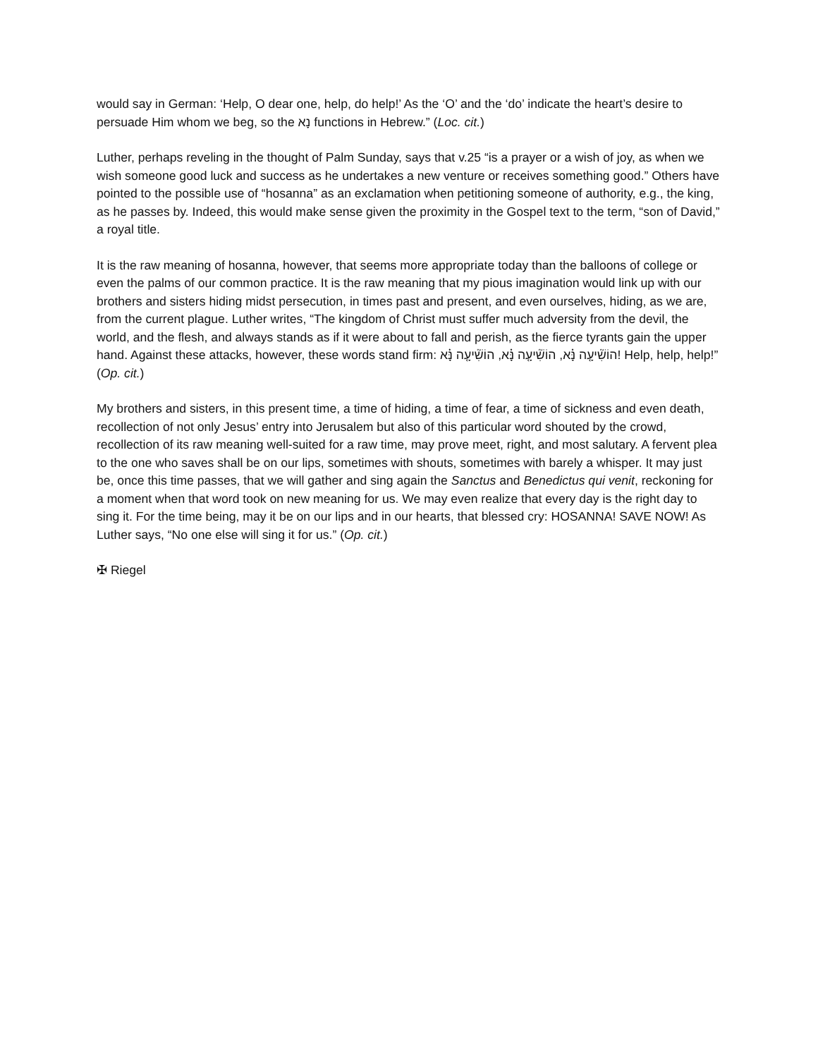would say in German: ‘Help, O dear one, help, do help!’ As the ‘O’ and the ‘do’ indicate the heart’s desire to persuade Him whom we beg, so the נָא functions in Hebrew.” (Loc. cit.)
Luther, perhaps reveling in the thought of Palm Sunday, says that v.25 “is a prayer or a wish of joy, as when we wish someone good luck and success as he undertakes a new venture or receives something good.” Others have pointed to the possible use of “hosanna” as an exclamation when petitioning someone of authority, e.g., the king, as he passes by. Indeed, this would make sense given the proximity in the Gospel text to the term, “son of David,” a royal title.
It is the raw meaning of hosanna, however, that seems more appropriate today than the balloons of college or even the palms of our common practice. It is the raw meaning that my pious imagination would link up with our brothers and sisters hiding midst persecution, in times past and present, and even ourselves, hiding, as we are, from the current plague. Luther writes, “The kingdom of Christ must suffer much adversity from the devil, the world, and the flesh, and always stands as if it were about to fall and perish, as the fierce tyrants gain the upper hand. Against these attacks, however, these words stand firm: הוֹשִׁ֘יעָ֤ה נָּ֗א, הוֹשִׁ֘יעָ֤ה נָּ֗א, הוֹשִׁ֘יעָ֤ה נָּ֗א! Help, help, help!” (Op. cit.)
My brothers and sisters, in this present time, a time of hiding, a time of fear, a time of sickness and even death, recollection of not only Jesus’ entry into Jerusalem but also of this particular word shouted by the crowd, recollection of its raw meaning well-suited for a raw time, may prove meet, right, and most salutary. A fervent plea to the one who saves shall be on our lips, sometimes with shouts, sometimes with barely a whisper. It may just be, once this time passes, that we will gather and sing again the Sanctus and Benedictus qui venit, reckoning for a moment when that word took on new meaning for us. We may even realize that every day is the right day to sing it. For the time being, may it be on our lips and in our hearts, that blessed cry: HOSANNA! SAVE NOW! As Luther says, “No one else will sing it for us.” (Op. cit.)
✠ Riegel